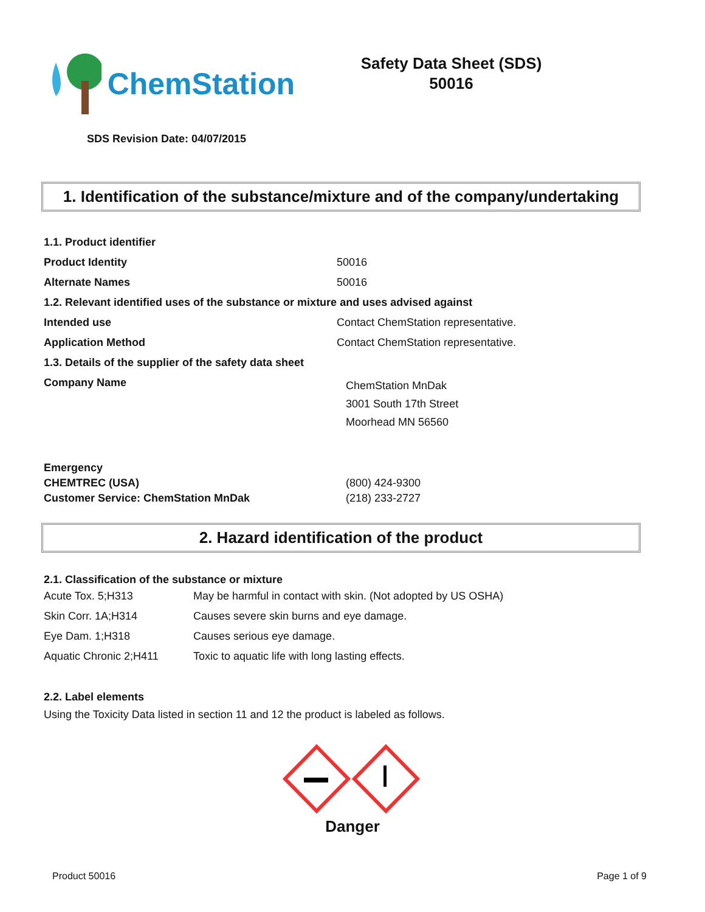ChemStation
Safety Data Sheet (SDS)
50016
SDS Revision Date: 04/07/2015
1. Identification of the substance/mixture and of the company/undertaking
| 1.1. Product identifier | |
| Product Identity | 50016 |
| Alternate Names | 50016 |
| 1.2. Relevant identified uses of the substance or mixture and uses advised against | |
| Intended use | Contact ChemStation representative. |
| Application Method | Contact ChemStation representative. |
| 1.3. Details of the supplier of the safety data sheet | |
| Company Name | ChemStation MnDak 3001 South 17th Street Moorhead MN 56560 |
| Emergency | |
| CHEMTREC (USA) | (800) 424-9300 |
| Customer Service: ChemStation MnDak | (218) 233-2727 |
2. Hazard identification of the product
2.1. Classification of the substance or mixture
| Acute Tox. 5;H313 | May be harmful in contact with skin. (Not adopted by US OSHA) |
| Skin Corr. 1A;H314 | Causes severe skin burns and eye damage. |
| Eye Dam. 1;H318 | Causes serious eye damage. |
| Aquatic Chronic 2;H411 | Toxic to aquatic life with long lasting effects. |
2.2. Label elements
Using the Toxicity Data listed in section 11 and 12 the product is labeled as follows.
Danger
Product 50016 Page 1 of 9